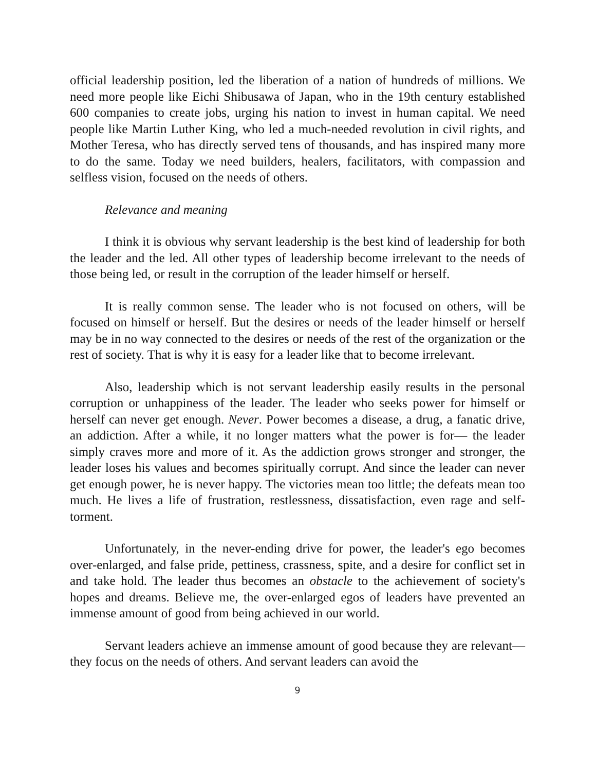official leadership position, led the liberation of a nation of hundreds of millions. We need more people like Eichi Shibusawa of Japan, who in the 19th century established 600 companies to create jobs, urging his nation to invest in human capital. We need people like Martin Luther King, who led a much-needed revolution in civil rights, and Mother Teresa, who has directly served tens of thousands, and has inspired many more to do the same. Today we need builders, healers, facilitators, with compassion and selfless vision, focused on the needs of others.
Relevance and meaning
I think it is obvious why servant leadership is the best kind of leadership for both the leader and the led. All other types of leadership become irrelevant to the needs of those being led, or result in the corruption of the leader himself or herself.
It is really common sense. The leader who is not focused on others, will be focused on himself or herself. But the desires or needs of the leader himself or herself may be in no way connected to the desires or needs of the rest of the organization or the rest of society. That is why it is easy for a leader like that to become irrelevant.
Also, leadership which is not servant leadership easily results in the personal corruption or unhappiness of the leader. The leader who seeks power for himself or herself can never get enough. Never. Power becomes a disease, a drug, a fanatic drive, an addiction. After a while, it no longer matters what the power is for— the leader simply craves more and more of it. As the addiction grows stronger and stronger, the leader loses his values and becomes spiritually corrupt. And since the leader can never get enough power, he is never happy. The victories mean too little; the defeats mean too much. He lives a life of frustration, restlessness, dissatisfaction, even rage and self-torment.
Unfortunately, in the never-ending drive for power, the leader's ego becomes over-enlarged, and false pride, pettiness, crassness, spite, and a desire for conflict set in and take hold. The leader thus becomes an obstacle to the achievement of society's hopes and dreams. Believe me, the over-enlarged egos of leaders have prevented an immense amount of good from being achieved in our world.
Servant leaders achieve an immense amount of good because they are relevant— they focus on the needs of others. And servant leaders can avoid the
9